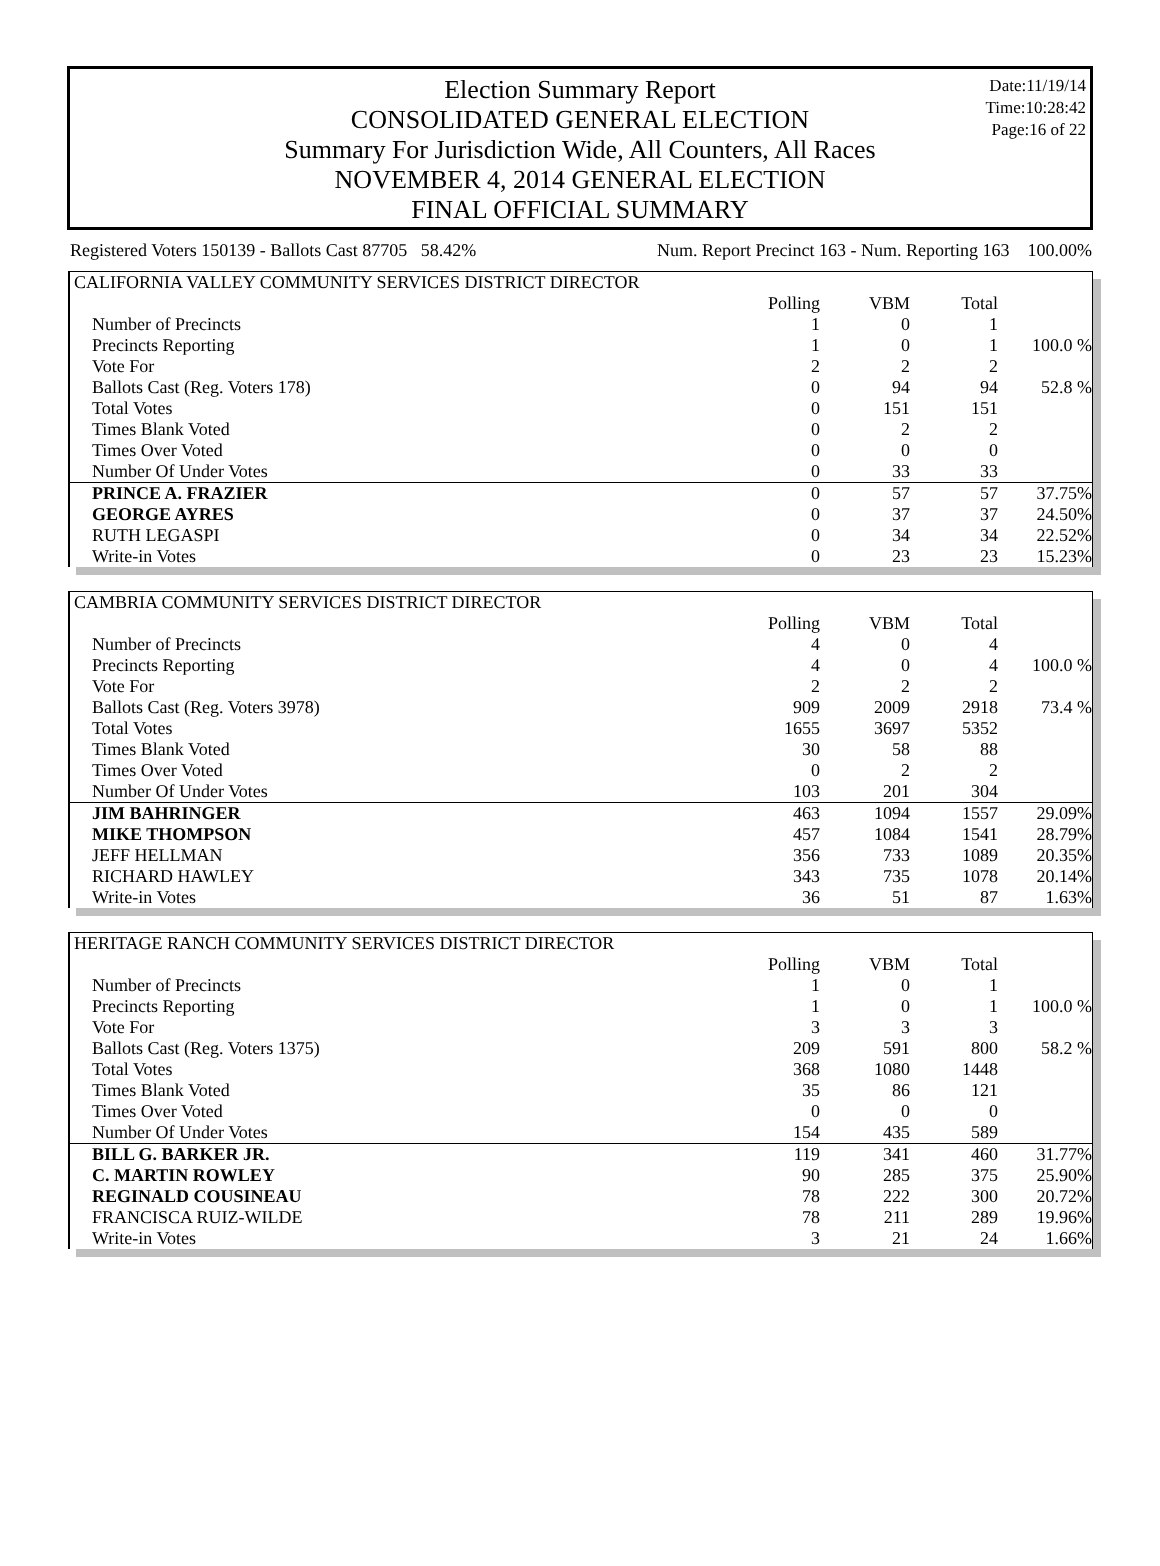Election Summary Report
CONSOLIDATED GENERAL ELECTION
Summary For Jurisdiction Wide, All Counters, All Races
NOVEMBER 4, 2014 GENERAL ELECTION
FINAL OFFICIAL SUMMARY
Date:11/19/14
Time:10:28:42
Page:16 of 22
Registered Voters 150139 - Ballots Cast 87705 58.42% Num. Report Precinct 163 - Num. Reporting 163 100.00%
| CALIFORNIA VALLEY COMMUNITY SERVICES DISTRICT DIRECTOR | | | | |
| | Polling | VBM | Total | |
| Number of Precincts | 1 | 0 | 1 | |
| Precincts Reporting | 1 | 0 | 1 | 100.0 % |
| Vote For | 2 | 2 | 2 | |
| Ballots Cast (Reg. Voters 178) | 0 | 94 | 94 | 52.8 % |
| Total Votes | 0 | 151 | 151 | |
| Times Blank Voted | 0 | 2 | 2 | |
| Times Over Voted | 0 | 0 | 0 | |
| Number Of Under Votes | 0 | 33 | 33 | |
| PRINCE A. FRAZIER | 0 | 57 | 57 | 37.75% |
| GEORGE AYRES | 0 | 37 | 37 | 24.50% |
| RUTH LEGASPI | 0 | 34 | 34 | 22.52% |
| Write-in Votes | 0 | 23 | 23 | 15.23% |
| CAMBRIA COMMUNITY SERVICES DISTRICT DIRECTOR | | | | |
| | Polling | VBM | Total | |
| Number of Precincts | 4 | 0 | 4 | |
| Precincts Reporting | 4 | 0 | 4 | 100.0 % |
| Vote For | 2 | 2 | 2 | |
| Ballots Cast (Reg. Voters 3978) | 909 | 2009 | 2918 | 73.4 % |
| Total Votes | 1655 | 3697 | 5352 | |
| Times Blank Voted | 30 | 58 | 88 | |
| Times Over Voted | 0 | 2 | 2 | |
| Number Of Under Votes | 103 | 201 | 304 | |
| JIM BAHRINGER | 463 | 1094 | 1557 | 29.09% |
| MIKE THOMPSON | 457 | 1084 | 1541 | 28.79% |
| JEFF HELLMAN | 356 | 733 | 1089 | 20.35% |
| RICHARD HAWLEY | 343 | 735 | 1078 | 20.14% |
| Write-in Votes | 36 | 51 | 87 | 1.63% |
| HERITAGE RANCH COMMUNITY SERVICES DISTRICT DIRECTOR | | | | |
| | Polling | VBM | Total | |
| Number of Precincts | 1 | 0 | 1 | |
| Precincts Reporting | 1 | 0 | 1 | 100.0 % |
| Vote For | 3 | 3 | 3 | |
| Ballots Cast (Reg. Voters 1375) | 209 | 591 | 800 | 58.2 % |
| Total Votes | 368 | 1080 | 1448 | |
| Times Blank Voted | 35 | 86 | 121 | |
| Times Over Voted | 0 | 0 | 0 | |
| Number Of Under Votes | 154 | 435 | 589 | |
| BILL G. BARKER JR. | 119 | 341 | 460 | 31.77% |
| C. MARTIN ROWLEY | 90 | 285 | 375 | 25.90% |
| REGINALD COUSINEAU | 78 | 222 | 300 | 20.72% |
| FRANCISCA RUIZ-WILDE | 78 | 211 | 289 | 19.96% |
| Write-in Votes | 3 | 21 | 24 | 1.66% |